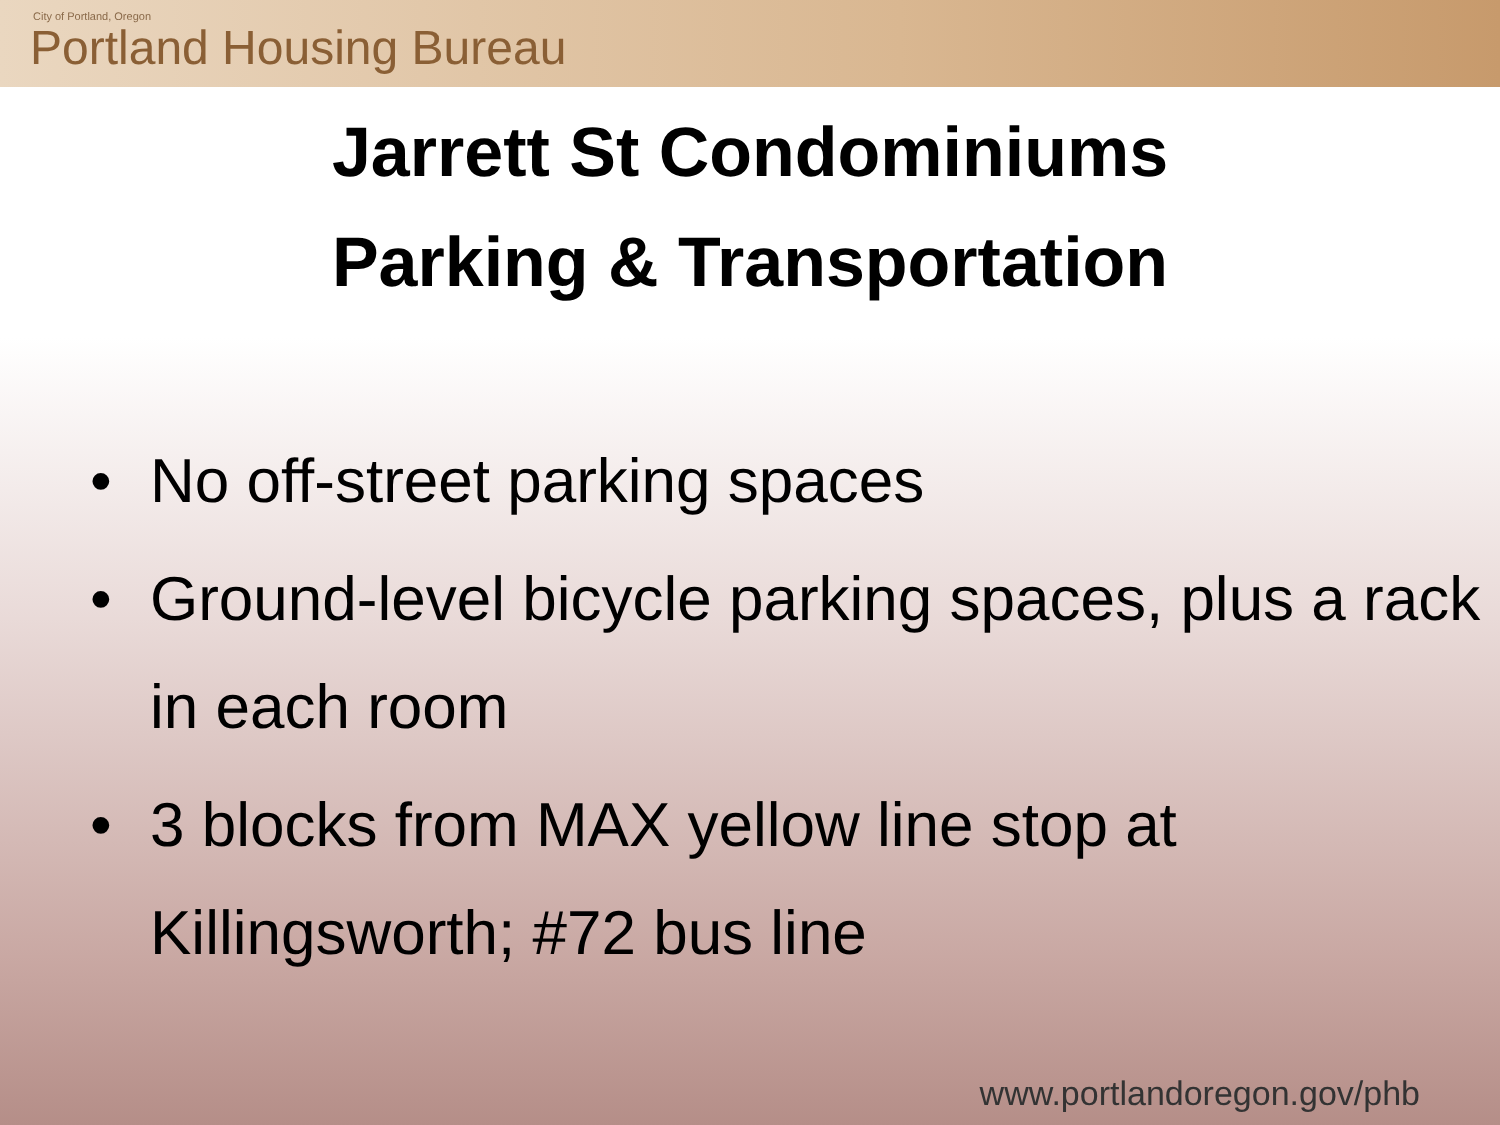City of Portland, Oregon
Portland Housing Bureau
Jarrett St Condominiums
Parking & Transportation
• No off-street parking spaces
• Ground-level bicycle parking spaces, plus a rack in each room
• 3 blocks from MAX yellow line stop at Killingsworth; #72 bus line
www.portlandoregon.gov/phb